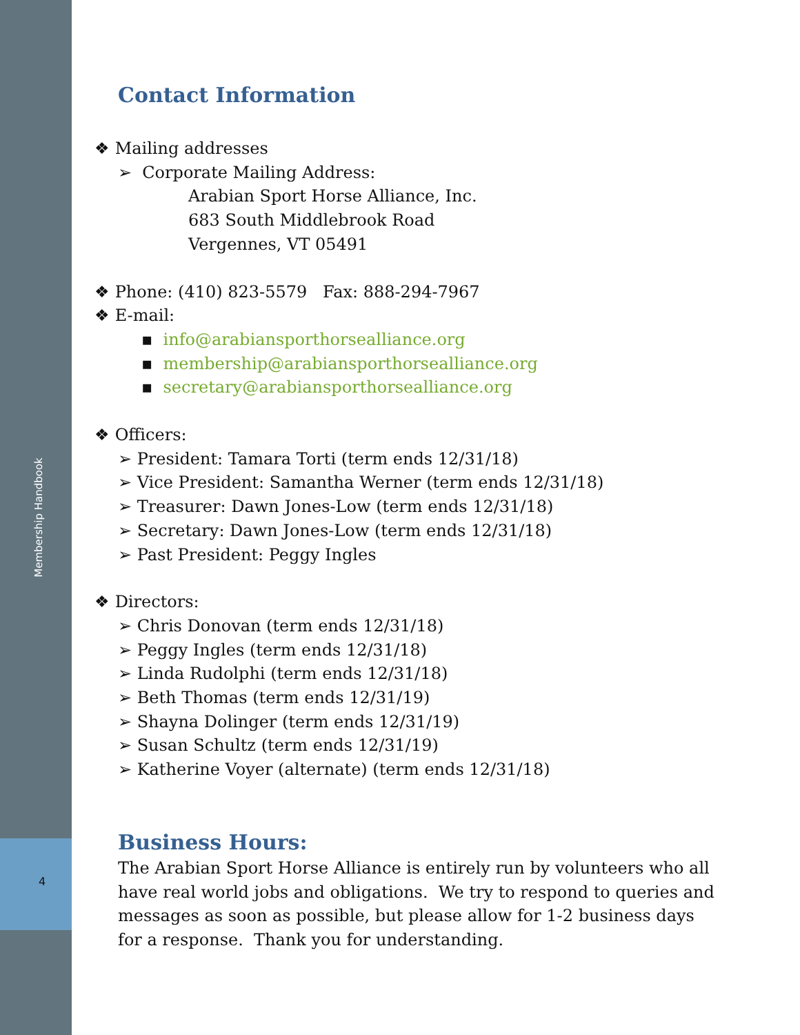Membership Handbook
4
Contact Information
❖ Mailing addresses
➢ Corporate Mailing Address:
Arabian Sport Horse Alliance, Inc.
683 South Middlebrook Road
Vergennes, VT 05491
❖ Phone: (410) 823-5579 Fax: 888-294-7967
❖ E-mail:
▪ info@arabiansporthorsealliance.org
▪ membership@arabiansporthorsealliance.org
▪ secretary@arabiansporthorsealliance.org
❖ Officers:
➢ President: Tamara Torti (term ends 12/31/18)
➢ Vice President: Samantha Werner (term ends 12/31/18)
➢ Treasurer: Dawn Jones-Low (term ends 12/31/18)
➢ Secretary: Dawn Jones-Low (term ends 12/31/18)
➢ Past President: Peggy Ingles
❖ Directors:
➢ Chris Donovan (term ends 12/31/18)
➢ Peggy Ingles (term ends 12/31/18)
➢ Linda Rudolphi (term ends 12/31/18)
➢ Beth Thomas (term ends 12/31/19)
➢ Shayna Dolinger (term ends 12/31/19)
➢ Susan Schultz (term ends 12/31/19)
➢ Katherine Voyer (alternate) (term ends 12/31/18)
Business Hours:
The Arabian Sport Horse Alliance is entirely run by volunteers who all have real world jobs and obligations. We try to respond to queries and messages as soon as possible, but please allow for 1-2 business days for a response. Thank you for understanding.